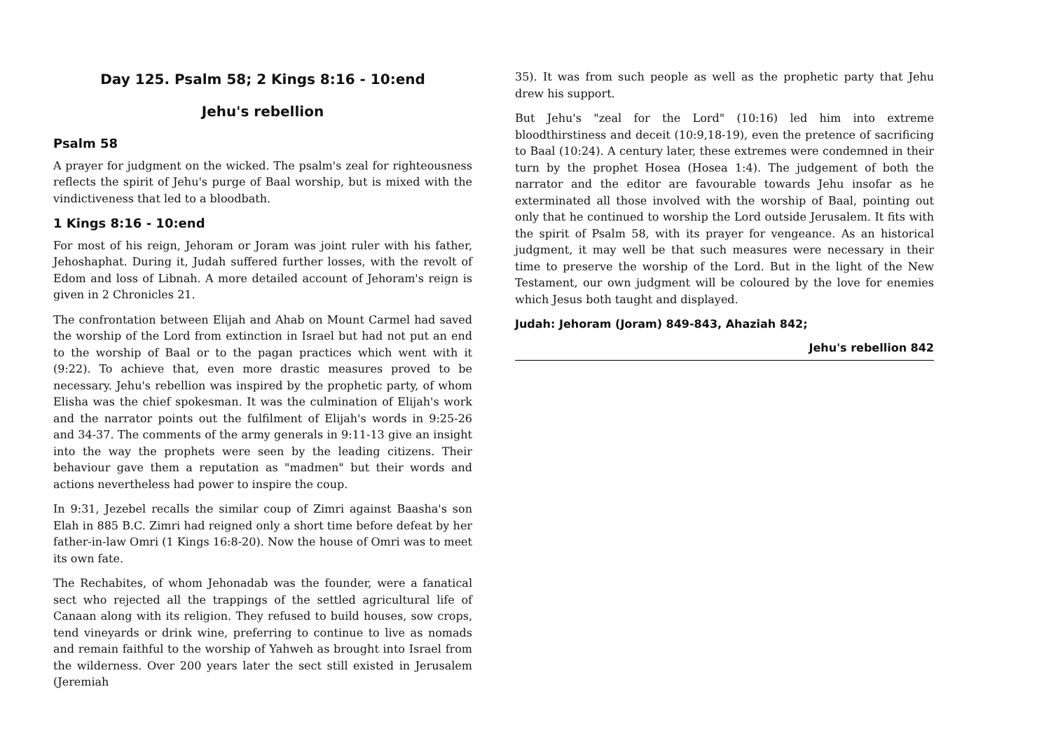Day 125. Psalm 58; 2 Kings 8:16 - 10:end
Jehu's rebellion
Psalm 58
A prayer for judgment on the wicked. The psalm's zeal for righteousness reflects the spirit of Jehu's purge of Baal worship, but is mixed with the vindictiveness that led to a bloodbath.
1 Kings 8:16 - 10:end
For most of his reign, Jehoram or Joram was joint ruler with his father, Jehoshaphat. During it, Judah suffered further losses, with the revolt of Edom and loss of Libnah. A more detailed account of Jehoram's reign is given in 2 Chronicles 21.
The confrontation between Elijah and Ahab on Mount Carmel had saved the worship of the Lord from extinction in Israel but had not put an end to the worship of Baal or to the pagan practices which went with it (9:22). To achieve that, even more drastic measures proved to be necessary. Jehu's rebellion was inspired by the prophetic party, of whom Elisha was the chief spokesman. It was the culmination of Elijah's work and the narrator points out the fulfilment of Elijah's words in 9:25-26 and 34-37. The comments of the army generals in 9:11-13 give an insight into the way the prophets were seen by the leading citizens. Their behaviour gave them a reputation as "madmen" but their words and actions nevertheless had power to inspire the coup.
In 9:31, Jezebel recalls the similar coup of Zimri against Baasha's son Elah in 885 B.C. Zimri had reigned only a short time before defeat by her father-in-law Omri (1 Kings 16:8-20). Now the house of Omri was to meet its own fate.
The Rechabites, of whom Jehonadab was the founder, were a fanatical sect who rejected all the trappings of the settled agricultural life of Canaan along with its religion. They refused to build houses, sow crops, tend vineyards or drink wine, preferring to continue to live as nomads and remain faithful to the worship of Yahweh as brought into Israel from the wilderness. Over 200 years later the sect still existed in Jerusalem (Jeremiah
35). It was from such people as well as the prophetic party that Jehu drew his support.
But Jehu's "zeal for the Lord" (10:16) led him into extreme bloodthirstiness and deceit (10:9,18-19), even the pretence of sacrificing to Baal (10:24). A century later, these extremes were condemned in their turn by the prophet Hosea (Hosea 1:4). The judgement of both the narrator and the editor are favourable towards Jehu insofar as he exterminated all those involved with the worship of Baal, pointing out only that he continued to worship the Lord outside Jerusalem. It fits with the spirit of Psalm 58, with its prayer for vengeance. As an historical judgment, it may well be that such measures were necessary in their time to preserve the worship of the Lord. But in the light of the New Testament, our own judgment will be coloured by the love for enemies which Jesus both taught and displayed.
Judah: Jehoram (Joram) 849-843, Ahaziah 842;
Jehu's rebellion 842